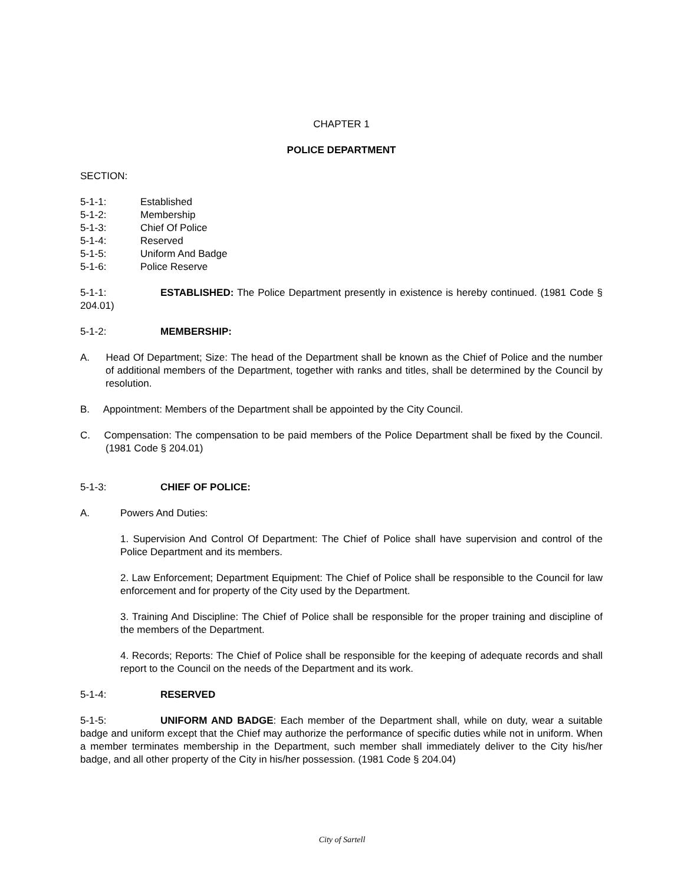CHAPTER 1
POLICE DEPARTMENT
SECTION:
5-1-1: Established
5-1-2: Membership
5-1-3: Chief Of Police
5-1-4: Reserved
5-1-5: Uniform And Badge
5-1-6: Police Reserve
5-1-1: ESTABLISHED: The Police Department presently in existence is hereby continued. (1981 Code § 204.01)
5-1-2: MEMBERSHIP:
A. Head Of Department; Size: The head of the Department shall be known as the Chief of Police and the number of additional members of the Department, together with ranks and titles, shall be determined by the Council by resolution.
B. Appointment: Members of the Department shall be appointed by the City Council.
C. Compensation: The compensation to be paid members of the Police Department shall be fixed by the Council. (1981 Code § 204.01)
5-1-3: CHIEF OF POLICE:
A. Powers And Duties:
1. Supervision And Control Of Department: The Chief of Police shall have supervision and control of the Police Department and its members.
2. Law Enforcement; Department Equipment: The Chief of Police shall be responsible to the Council for law enforcement and for property of the City used by the Department.
3. Training And Discipline: The Chief of Police shall be responsible for the proper training and discipline of the members of the Department.
4. Records; Reports: The Chief of Police shall be responsible for the keeping of adequate records and shall report to the Council on the needs of the Department and its work.
5-1-4: RESERVED
5-1-5: UNIFORM AND BADGE: Each member of the Department shall, while on duty, wear a suitable badge and uniform except that the Chief may authorize the performance of specific duties while not in uniform. When a member terminates membership in the Department, such member shall immediately deliver to the City his/her badge, and all other property of the City in his/her possession. (1981 Code § 204.04)
City of Sartell